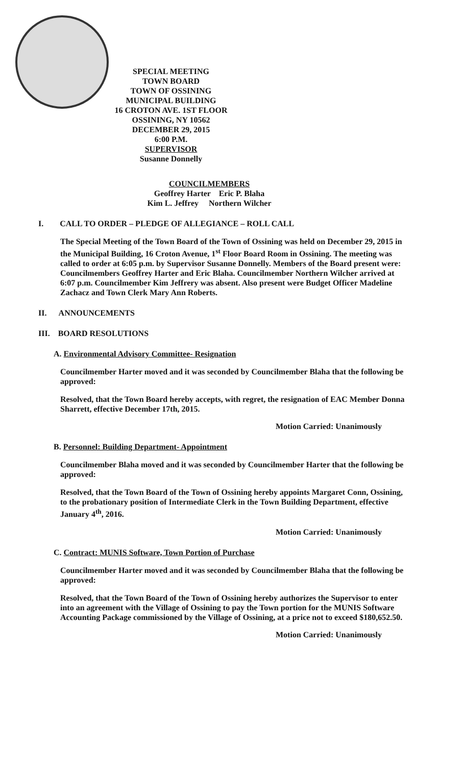SPECIAL MEETING
TOWN BOARD
TOWN OF OSSINING
MUNICIPAL BUILDING
16 CROTON AVE. 1ST FLOOR
OSSINING, NY 10562
DECEMBER 29, 2015
6:00 P.M.
SUPERVISOR
Susanne Donnelly
COUNCILMEMBERS
Geoffrey Harter Eric P. Blaha
Kim L. Jeffrey Northern Wilcher
I. CALL TO ORDER – PLEDGE OF ALLEGIANCE – ROLL CALL
The Special Meeting of the Town Board of the Town of Ossining was held on December 29, 2015 in the Municipal Building, 16 Croton Avenue, 1<sup>st</sup> Floor Board Room in Ossining. The meeting was called to order at 6:05 p.m. by Supervisor Susanne Donnelly. Members of the Board present were: Councilmembers Geoffrey Harter and Eric Blaha. Councilmember Northern Wilcher arrived at 6:07 p.m. Councilmember Kim Jeffrery was absent. Also present were Budget Officer Madeline Zachacz and Town Clerk Mary Ann Roberts.
II. ANNOUNCEMENTS
III. BOARD RESOLUTIONS
A. Environmental Advisory Committee- Resignation
Councilmember Harter moved and it was seconded by Councilmember Blaha that the following be approved:
Resolved, that the Town Board hereby accepts, with regret, the resignation of EAC Member Donna Sharrett, effective December 17th, 2015.
Motion Carried: Unanimously
B. Personnel: Building Department- Appointment
Councilmember Blaha moved and it was seconded by Councilmember Harter that the following be approved:
Resolved, that the Town Board of the Town of Ossining hereby appoints Margaret Conn, Ossining, to the probationary position of Intermediate Clerk in the Town Building Department, effective January 4<sup>th</sup>, 2016.
Motion Carried: Unanimously
C. Contract: MUNIS Software, Town Portion of Purchase
Councilmember Harter moved and it was seconded by Councilmember Blaha that the following be approved:
Resolved, that the Town Board of the Town of Ossining hereby authorizes the Supervisor to enter into an agreement with the Village of Ossining to pay the Town portion for the MUNIS Software Accounting Package commissioned by the Village of Ossining, at a price not to exceed $180,652.50.
Motion Carried: Unanimously